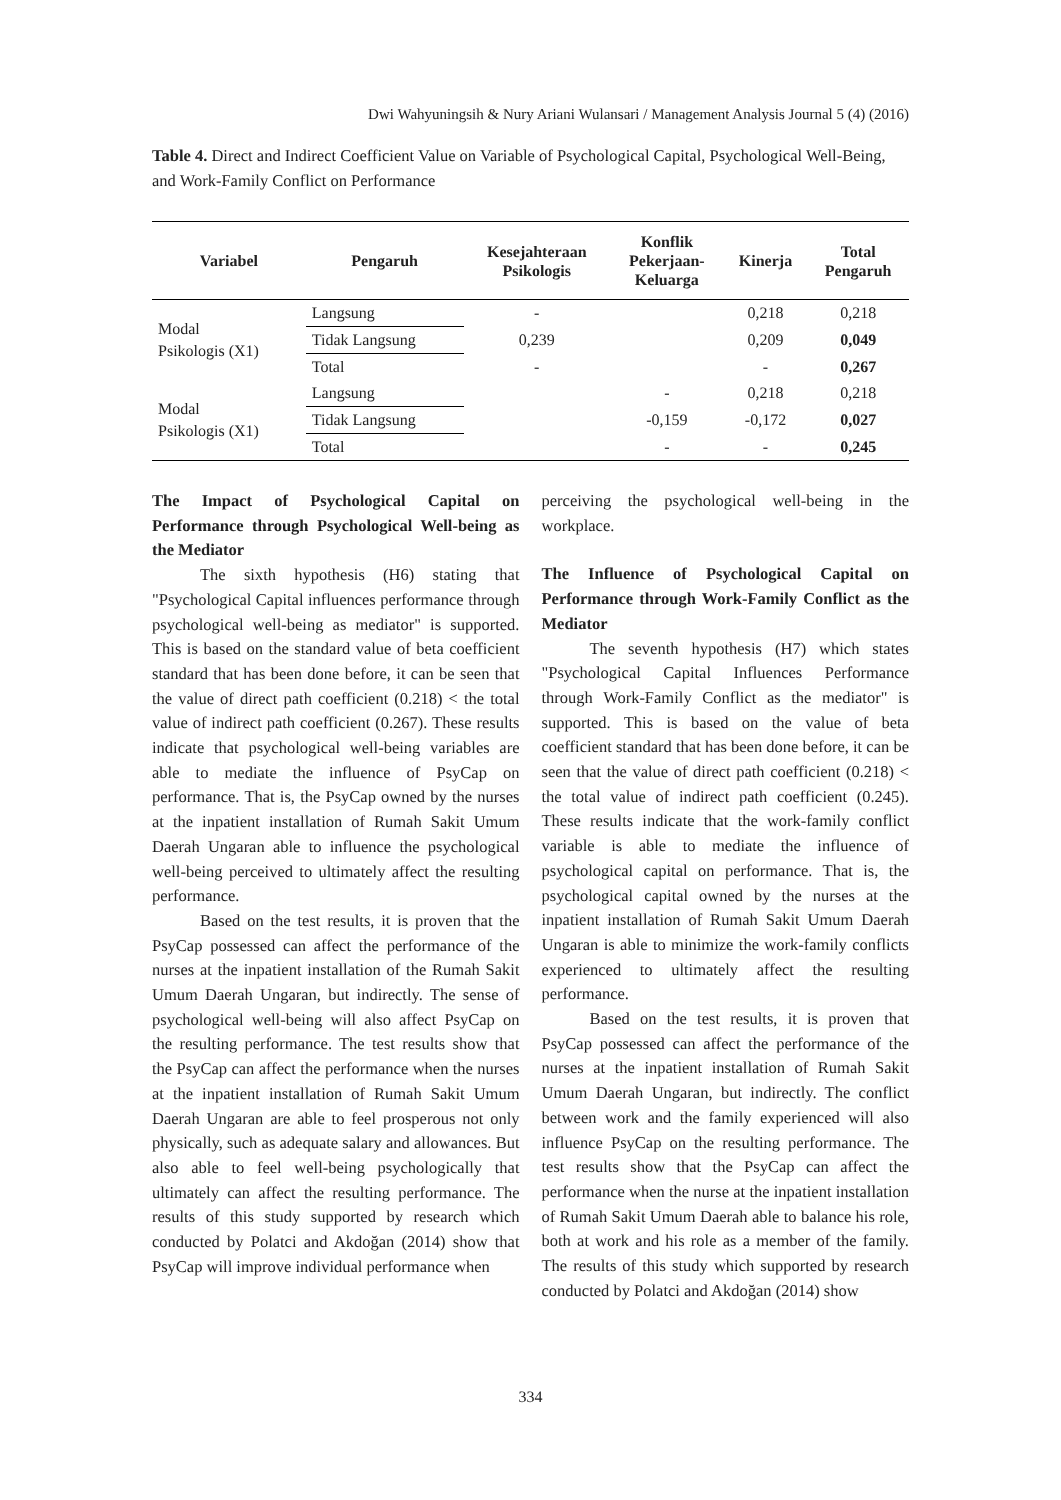Dwi Wahyuningsih & Nury Ariani Wulansari / Management Analysis Journal 5 (4) (2016)
Table 4. Direct and Indirect Coefficient Value on Variable of Psychological Capital, Psychological Well-Being, and Work-Family Conflict on Performance
| Variabel | Pengaruh | Kesejahteraan Psikologis | Konflik Pekerjaan- Keluarga | Kinerja | Total Pengaruh |
| --- | --- | --- | --- | --- | --- |
| Modal Psikologis (X1) | Langsung | - | | 0,218 | 0,218 |
| | Tidak Langsung | 0,239 | | 0,209 | 0,049 |
| | Total | - | | - | 0,267 |
| Modal Psikologis (X1) | Langsung | | - | 0,218 | 0,218 |
| | Tidak Langsung | | -0,159 | -0,172 | 0,027 |
| | Total | | - | - | 0,245 |
The Impact of Psychological Capital on Performance through Psychological Well-being as the Mediator
The sixth hypothesis (H6) stating that "Psychological Capital influences performance through psychological well-being as mediator" is supported. This is based on the standard value of beta coefficient standard that has been done before, it can be seen that the value of direct path coefficient (0.218) < the total value of indirect path coefficient (0.267). These results indicate that psychological well-being variables are able to mediate the influence of PsyCap on performance. That is, the PsyCap owned by the nurses at the inpatient installation of Rumah Sakit Umum Daerah Ungaran able to influence the psychological well-being perceived to ultimately affect the resulting performance.
Based on the test results, it is proven that the PsyCap possessed can affect the performance of the nurses at the inpatient installation of the Rumah Sakit Umum Daerah Ungaran, but indirectly. The sense of psychological well-being will also affect PsyCap on the resulting performance. The test results show that the PsyCap can affect the performance when the nurses at the inpatient installation of Rumah Sakit Umum Daerah Ungaran are able to feel prosperous not only physically, such as adequate salary and allowances. But also able to feel well-being psychologically that ultimately can affect the resulting performance. The results of this study supported by research which conducted by Polatci and Akdoğan (2014) show that PsyCap will improve individual performance when
perceiving the psychological well-being in the workplace.
The Influence of Psychological Capital on Performance through Work-Family Conflict as the Mediator
The seventh hypothesis (H7) which states "Psychological Capital Influences Performance through Work-Family Conflict as the mediator" is supported. This is based on the value of beta coefficient standard that has been done before, it can be seen that the value of direct path coefficient (0.218) < the total value of indirect path coefficient (0.245). These results indicate that the work-family conflict variable is able to mediate the influence of psychological capital on performance. That is, the psychological capital owned by the nurses at the inpatient installation of Rumah Sakit Umum Daerah Ungaran is able to minimize the work-family conflicts experienced to ultimately affect the resulting performance.
Based on the test results, it is proven that PsyCap possessed can affect the performance of the nurses at the inpatient installation of Rumah Sakit Umum Daerah Ungaran, but indirectly. The conflict between work and the family experienced will also influence PsyCap on the resulting performance. The test results show that the PsyCap can affect the performance when the nurse at the inpatient installation of Rumah Sakit Umum Daerah able to balance his role, both at work and his role as a member of the family. The results of this study which supported by research conducted by Polatci and Akdoğan (2014) show
334